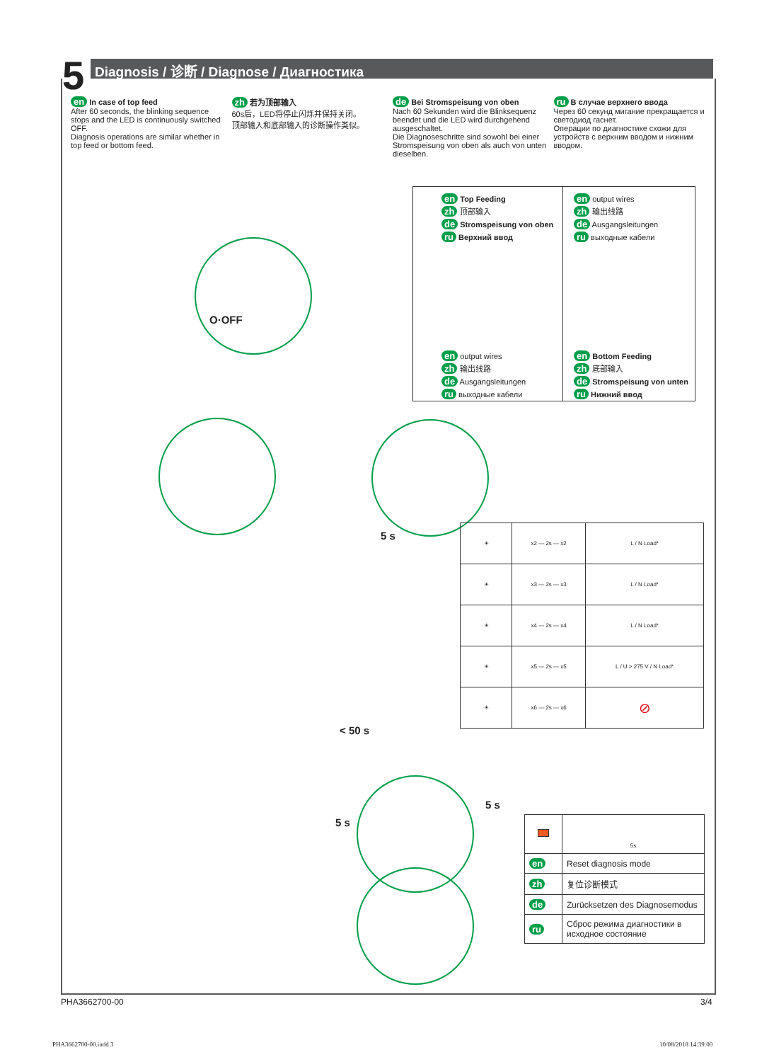5 Diagnosis / 诊断 / Diagnose / Диагностика
en In case of top feed
After 60 seconds, the blinking sequence stops and the LED is continuously switched OFF.
Diagnosis operations are similar whether in top feed or bottom feed.
zh 若为顶部输入
60s后，LED将停止闪烁并保持关闭。
顶部输入和底部输入的诊断操作类似。
de Bei Stromspeisung von oben
Nach 60 Sekunden wird die Blinksequenz beendet und die LED wird durchgehend ausgeschaltet.
Die Diagnoseschritte sind sowohl bei einer Stromspeisung von oben als auch von unten dieselben.
ru В случае верхнего ввода
Через 60 секунд мигание прекращается и светодиод гаснет.
Операции по диагностике схожи для устройств с верхним вводом и нижним вводом.
en Top Feeding
zh 顶部输入
de Stromspeisung von oben
ru Верхний ввод
en output wires
zh 输出线路
de Ausgangsleitungen
ru выходные кабели
en output wires
zh 输出线路
de Ausgangsleitungen
ru выходные кабели
en Bottom Feeding
zh 底部输入
de Stromspeisung von unten
ru Нижний ввод
O·OFF
5 s
< 50 s
5 s
5 s
| ☀ | x2 — 2s — x2 | L / N Load* |
| ☀ | x3 — 2s — x3 | L / N Load* |
| ☀ | x4 — 2s — x4 | L / N Load* |
| ☀ | x5 — 2s — x5 | L / U > 275 V / N Load* |
| ☀ | x6 — 2s — x6 | ⊘ |
| | 5s |
| en | Reset diagnosis mode |
| zh | 复位诊断模式 |
| de | Zurücksetzen des Diagnosemodus |
| ru | Сброс режима диагностики в исходное состояние |
PHA3662700-00 3/4
PHA3662700-00.indd 3 10/08/2018 14:39:00